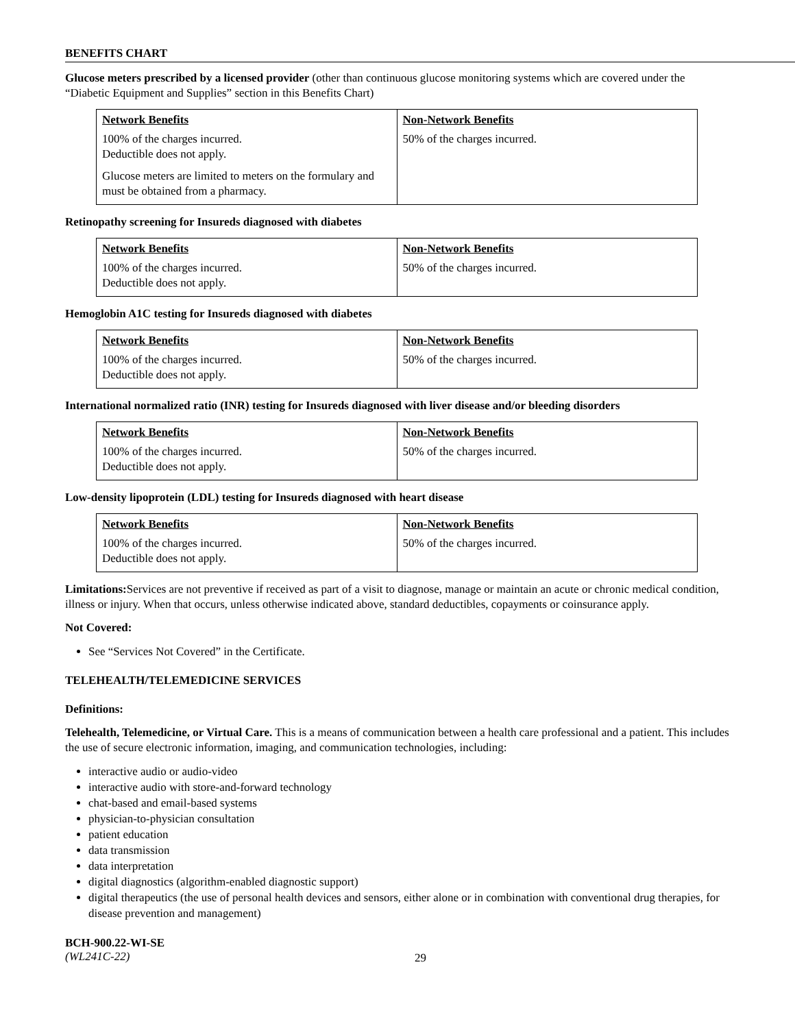BENEFITS CHART
Glucose meters prescribed by a licensed provider (other than continuous glucose monitoring systems which are covered under the “Diabetic Equipment and Supplies” section in this Benefits Chart)
| Network Benefits 100% of the charges incurred. Deductible does not apply. Glucose meters are limited to meters on the formulary and must be obtained from a pharmacy. | Non-Network Benefits 50% of the charges incurred. |
Retinopathy screening for Insureds diagnosed with diabetes
| Network Benefits 100% of the charges incurred. Deductible does not apply. | Non-Network Benefits 50% of the charges incurred. |
Hemoglobin A1C testing for Insureds diagnosed with diabetes
| Network Benefits 100% of the charges incurred. Deductible does not apply. | Non-Network Benefits 50% of the charges incurred. |
International normalized ratio (INR) testing for Insureds diagnosed with liver disease and/or bleeding disorders
| Network Benefits 100% of the charges incurred. Deductible does not apply. | Non-Network Benefits 50% of the charges incurred. |
Low-density lipoprotein (LDL) testing for Insureds diagnosed with heart disease
| Network Benefits 100% of the charges incurred. Deductible does not apply. | Non-Network Benefits 50% of the charges incurred. |
Limitations: Services are not preventive if received as part of a visit to diagnose, manage or maintain an acute or chronic medical condition, illness or injury. When that occurs, unless otherwise indicated above, standard deductibles, copayments or coinsurance apply.
Not Covered:
See “Services Not Covered” in the Certificate.
TELEHEALTH/TELEMEDICINE SERVICES
Definitions:
Telehealth, Telemedicine, or Virtual Care. This is a means of communication between a health care professional and a patient. This includes the use of secure electronic information, imaging, and communication technologies, including:
interactive audio or audio-video
interactive audio with store-and-forward technology
chat-based and email-based systems
physician-to-physician consultation
patient education
data transmission
data interpretation
digital diagnostics (algorithm-enabled diagnostic support)
digital therapeutics (the use of personal health devices and sensors, either alone or in combination with conventional drug therapies, for disease prevention and management)
BCH-900.22-WI-SE
(WL241C-22)
29